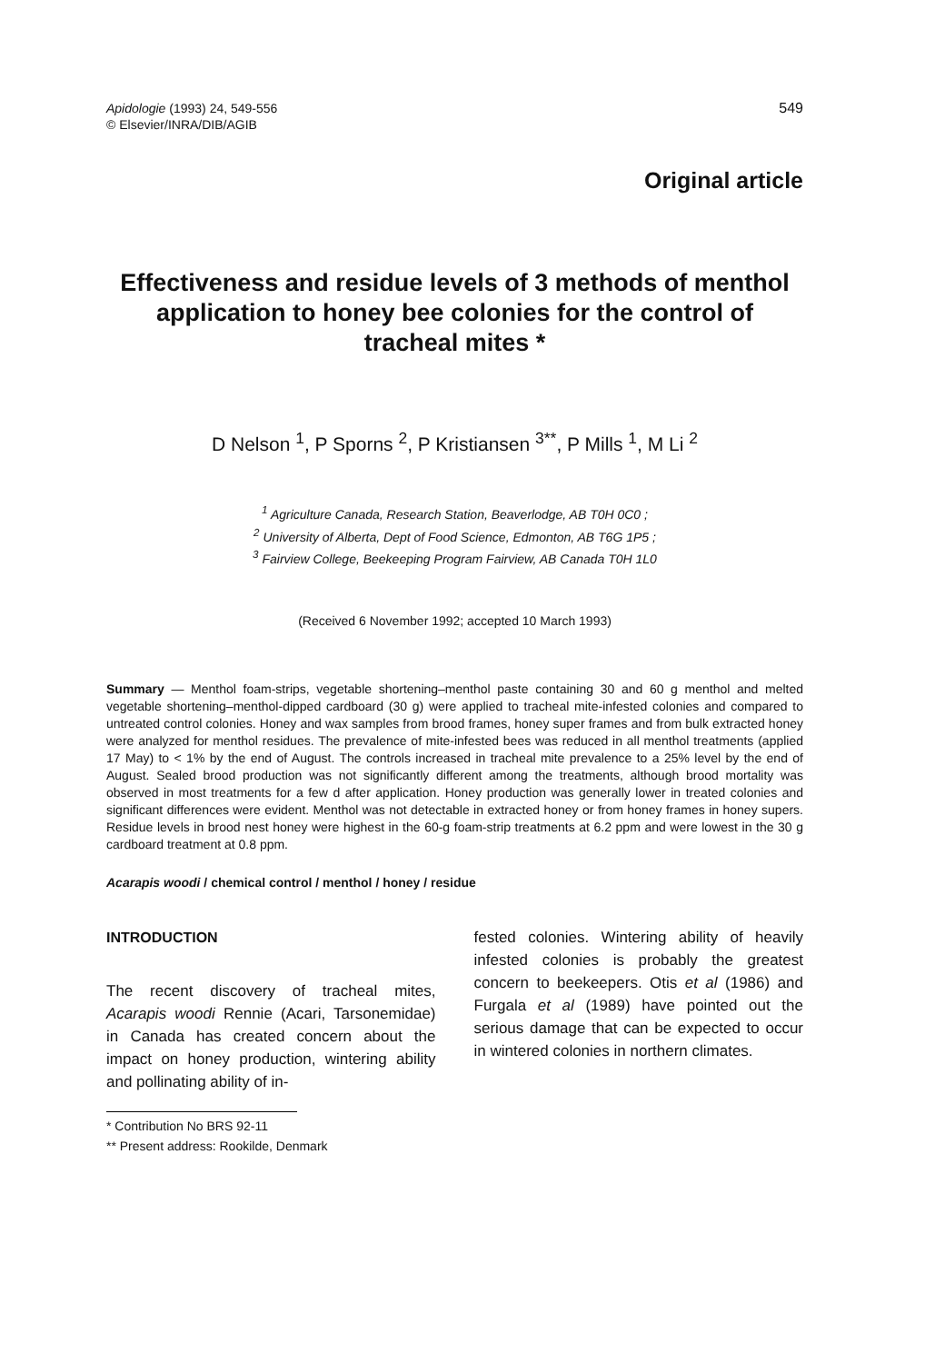Apidologie (1993) 24, 549-556
© Elsevier/INRA/DIB/AGIB
549
Original article
Effectiveness and residue levels of 3 methods of menthol application to honey bee colonies for the control of tracheal mites *
D Nelson <sup>1</sup>, P Sporns <sup>2</sup>, P Kristiansen <sup>3**</sup>, P Mills <sup>1</sup>, M Li <sup>2</sup>
<sup>1</sup> Agriculture Canada, Research Station, Beaverlodge, AB T0H 0C0 ;
<sup>2</sup> University of Alberta, Dept of Food Science, Edmonton, AB T6G 1P5 ;
<sup>3</sup> Fairview College, Beekeeping Program Fairview, AB Canada T0H 1L0
(Received 6 November 1992; accepted 10 March 1993)
Summary — Menthol foam-strips, vegetable shortening–menthol paste containing 30 and 60 g menthol and melted vegetable shortening–menthol-dipped cardboard (30 g) were applied to tracheal mite-infested colonies and compared to untreated control colonies. Honey and wax samples from brood frames, honey super frames and from bulk extracted honey were analyzed for menthol residues. The prevalence of mite-infested bees was reduced in all menthol treatments (applied 17 May) to < 1% by the end of August. The controls increased in tracheal mite prevalence to a 25% level by the end of August. Sealed brood production was not significantly different among the treatments, although brood mortality was observed in most treatments for a few d after application. Honey production was generally lower in treated colonies and significant differences were evident. Menthol was not detectable in extracted honey or from honey frames in honey supers. Residue levels in brood nest honey were highest in the 60-g foam-strip treatments at 6.2 ppm and were lowest in the 30 g cardboard treatment at 0.8 ppm.
Acarapis woodi / chemical control / menthol / honey / residue
INTRODUCTION
The recent discovery of tracheal mites, Acarapis woodi Rennie (Acari, Tarsonemidae) in Canada has created concern about the impact on honey production, wintering ability and pollinating ability of in-
fested colonies. Wintering ability of heavily infested colonies is probably the greatest concern to beekeepers. Otis et al (1986) and Furgala et al (1989) have pointed out the serious damage that can be expected to occur in wintered colonies in northern climates.
* Contribution No BRS 92-11
** Present address: Rookilde, Denmark